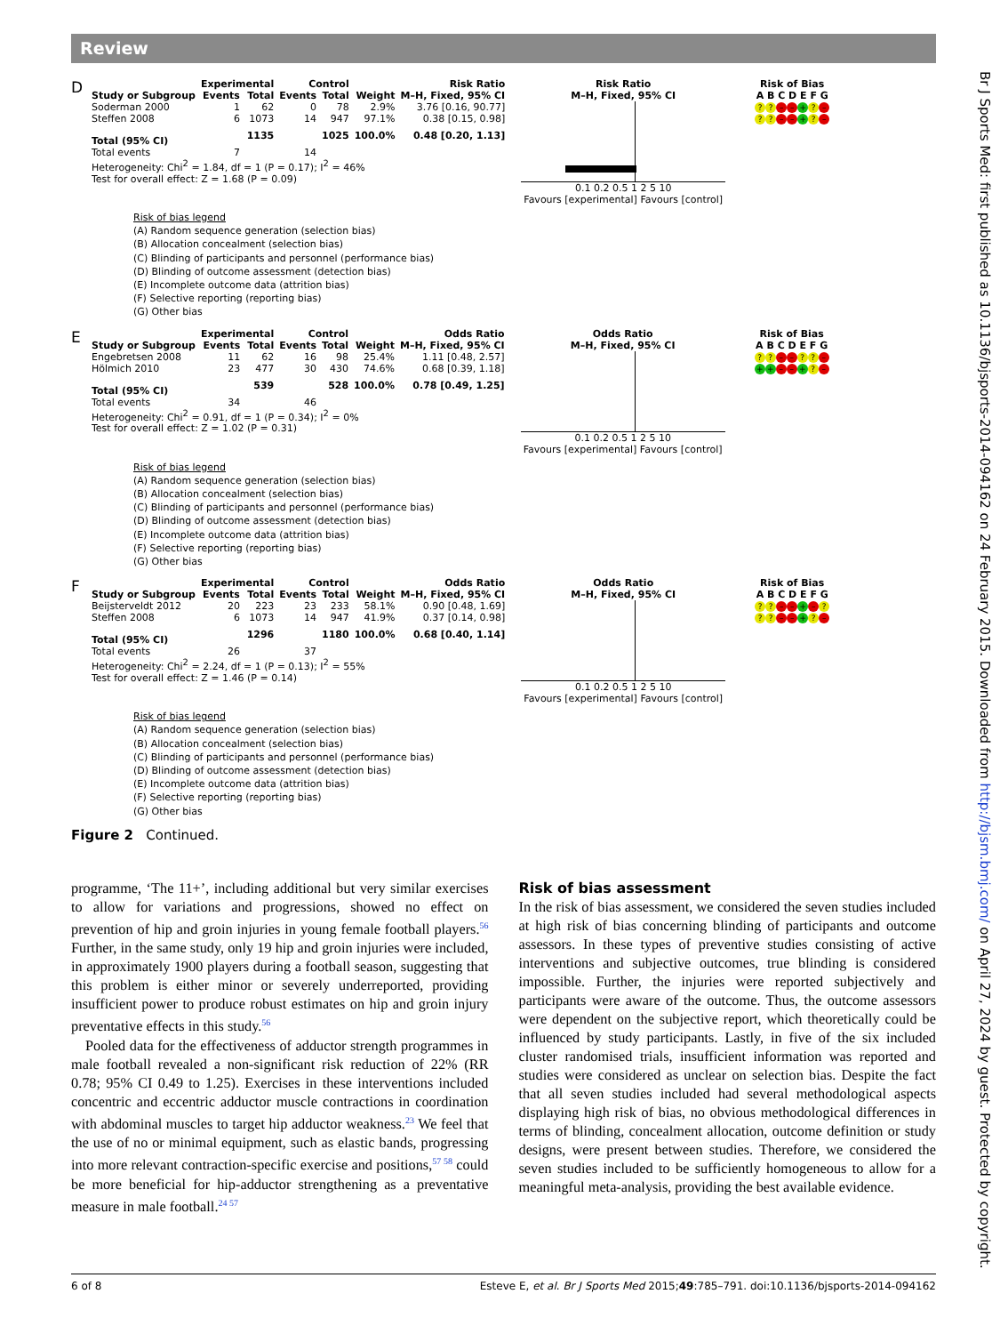Review
Br J Sports Med: first published as 10.1136/bjsports-2014-094162 on 24 February 2015. Downloaded from http://bjsm.bmj.com/ on April 27, 2024 by guest. Protected by copyright.
D
| | Experimental | | Control | | | Risk Ratio |
| --- | --- | --- | --- | --- | --- | --- |
| Study or Subgroup | Events | Total | Events | Total | Weight | M–H, Fixed, 95% CI |
| Soderman 2000 | 1 | 62 | 0 | 78 | 2.9% | 3.76 [0.16, 90.77] |
| Steffen 2008 | 6 | 1073 | 14 | 947 | 97.1% | 0.38 [0.15, 0.98] |
| Total (95% CI) | | 1135 | | 1025 | 100.0% | 0.48 [0.20, 1.13] |
| Total events | 7 | | 14 | | | |
| Heterogeneity: Chi<sup>2</sup> = 1.84, df = 1 (P = 0.17); I<sup>2</sup> = 46% | | | | | | |
| Test for overall effect: Z = 1.68 (P = 0.09) | | | | | | |
Risk Ratio
M–H, Fixed, 95% CI
0.1 0.2 0.5 1 2 5 10
Favours [experimental] Favours [control]
Risk of Bias
A B C D E F G
?? – – +? –
?? – – +? –
Risk of bias legend
(A) Random sequence generation (selection bias)
(B) Allocation concealment (selection bias)
(C) Blinding of participants and personnel (performance bias)
(D) Blinding of outcome assessment (detection bias)
(E) Incomplete outcome data (attrition bias)
(F) Selective reporting (reporting bias)
(G) Other bias
E
| | Experimental | | Control | | | Odds Ratio |
| --- | --- | --- | --- | --- | --- | --- |
| Study or Subgroup | Events | Total | Events | Total | Weight | M–H, Fixed, 95% CI |
| Engebretsen 2008 | 11 | 62 | 16 | 98 | 25.4% | 1.11 [0.48, 2.57] |
| Hölmich 2010 | 23 | 477 | 30 | 430 | 74.6% | 0.68 [0.39, 1.18] |
| Total (95% CI) | | 539 | | 528 | 100.0% | 0.78 [0.49, 1.25] |
| Total events | 34 | | 46 | | | |
| Heterogeneity: Chi<sup>2</sup> = 0.91, df = 1 (P = 0.34); I<sup>2</sup> = 0% | | | | | | |
| Test for overall effect: Z = 1.02 (P = 0.31) | | | | | | |
Odds Ratio
M–H, Fixed, 95% CI
0.1 0.2 0.5 1 2 5 10
Favours [experimental] Favours [control]
Risk of Bias
A B C D E F G
?? – –?? –
+ + – – +? –
Risk of bias legend
(A) Random sequence generation (selection bias)
(B) Allocation concealment (selection bias)
(C) Blinding of participants and personnel (performance bias)
(D) Blinding of outcome assessment (detection bias)
(E) Incomplete outcome data (attrition bias)
(F) Selective reporting (reporting bias)
(G) Other bias
F
| | Experimental | | Control | | | Odds Ratio |
| --- | --- | --- | --- | --- | --- | --- |
| Study or Subgroup | Events | Total | Events | Total | Weight | M–H, Fixed, 95% CI |
| Beijsterveldt 2012 | 20 | 223 | 23 | 233 | 58.1% | 0.90 [0.48, 1.69] |
| Steffen 2008 | 6 | 1073 | 14 | 947 | 41.9% | 0.37 [0.14, 0.98] |
| Total (95% CI) | | 1296 | | 1180 | 100.0% | 0.68 [0.40, 1.14] |
| Total events | 26 | | 37 | | | |
| Heterogeneity: Chi<sup>2</sup> = 2.24, df = 1 (P = 0.13); I<sup>2</sup> = 55% | | | | | | |
| Test for overall effect: Z = 1.46 (P = 0.14) | | | | | | |
Odds Ratio
M–H, Fixed, 95% CI
0.1 0.2 0.5 1 2 5 10
Favours [experimental] Favours [control]
Risk of Bias
A B C D E F G
?? – – + –?
?? – – +? –
Risk of bias legend
(A) Random sequence generation (selection bias)
(B) Allocation concealment (selection bias)
(C) Blinding of participants and personnel (performance bias)
(D) Blinding of outcome assessment (detection bias)
(E) Incomplete outcome data (attrition bias)
(F) Selective reporting (reporting bias)
(G) Other bias
Figure 2 Continued.
programme, ‘The 11+’, including additional but very similar exercises to allow for variations and progressions, showed no effect on prevention of hip and groin injuries in young female football players.<sup>56</sup> Further, in the same study, only 19 hip and groin injuries were included, in approximately 1900 players during a football season, suggesting that this problem is either minor or severely underreported, providing insufficient power to produce robust estimates on hip and groin injury preventative effects in this study.<sup>56</sup>
Pooled data for the effectiveness of adductor strength programmes in male football revealed a non-significant risk reduction of 22% (RR 0.78; 95% CI 0.49 to 1.25). Exercises in these interventions included concentric and eccentric adductor muscle contractions in coordination with abdominal muscles to target hip adductor weakness.<sup>23</sup> We feel that the use of no or minimal equipment, such as elastic bands, progressing into more relevant contraction-specific exercise and positions,<sup>57 58</sup> could be more beneficial for hip-adductor strengthening as a preventative measure in male football.<sup>24 57</sup>
Risk of bias assessment
In the risk of bias assessment, we considered the seven studies included at high risk of bias concerning blinding of participants and outcome assessors. In these types of preventive studies consisting of active interventions and subjective outcomes, true blinding is considered impossible. Further, the injuries were reported subjectively and participants were aware of the outcome. Thus, the outcome assessors were dependent on the subjective report, which theoretically could be influenced by study participants. Lastly, in five of the six included cluster randomised trials, insufficient information was reported and studies were considered as unclear on selection bias. Despite the fact that all seven studies included had several methodological aspects displaying high risk of bias, no obvious methodological differences in terms of blinding, concealment allocation, outcome definition or study designs, were present between studies. Therefore, we considered the seven studies included to be sufficiently homogeneous to allow for a meaningful meta-analysis, providing the best available evidence.
6 of 8 Esteve E, et al. Br J Sports Med 2015;49:785–791. doi:10.1136/bjsports-2014-094162